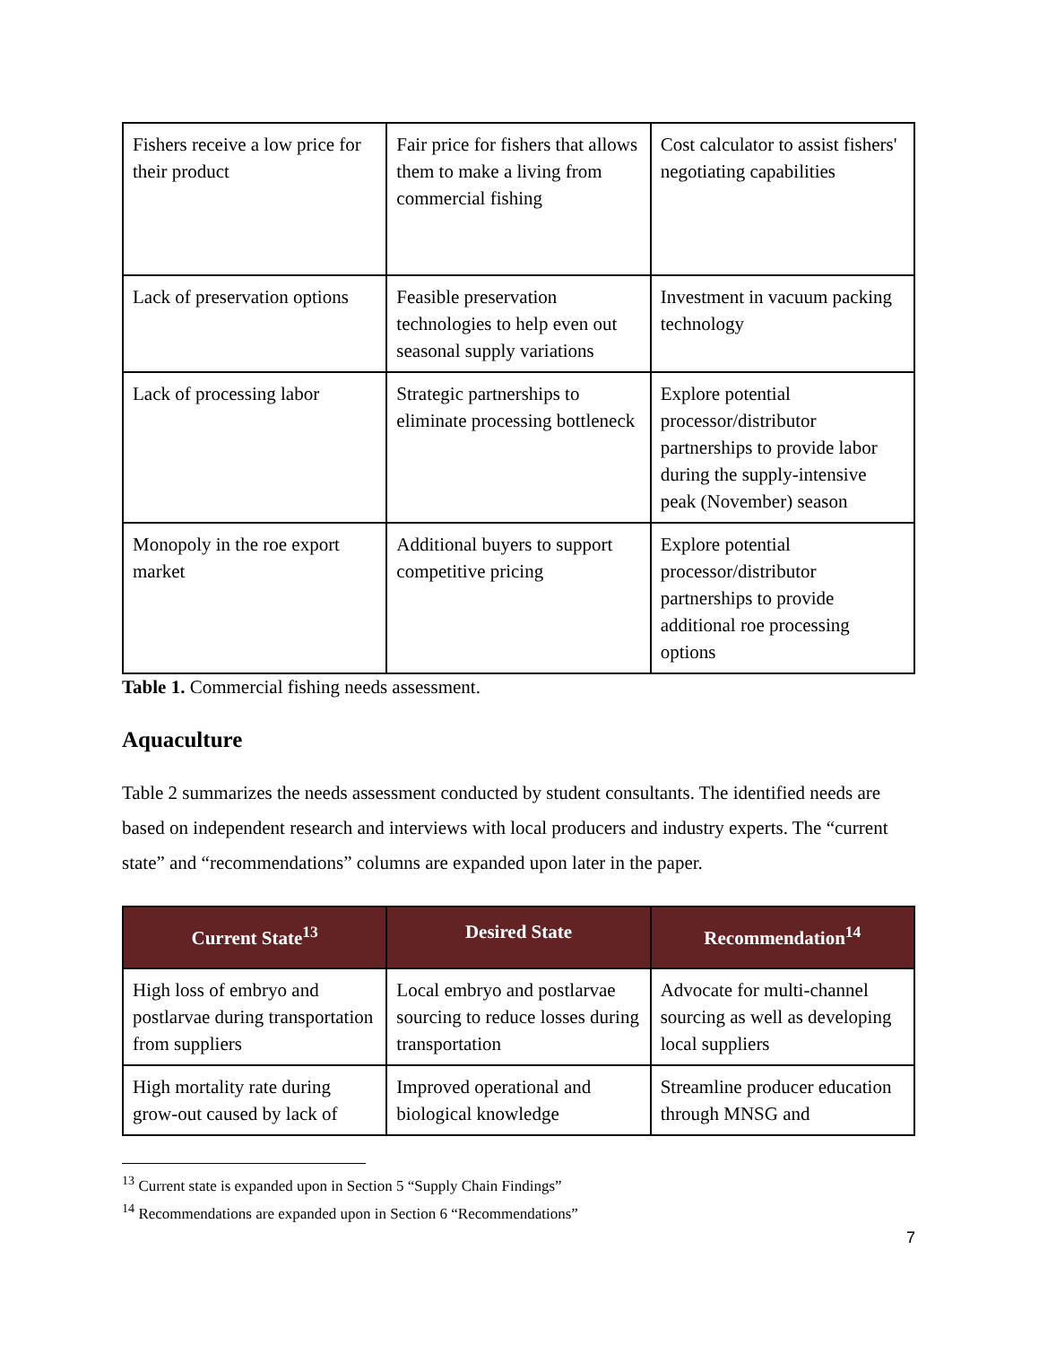| Fishers receive a low price for their product | Fair price for fishers that allows them to make a living from commercial fishing | Cost calculator to assist fishers' negotiating capabilities |
| Lack of preservation options | Feasible preservation technologies to help even out seasonal supply variations | Investment in vacuum packing technology |
| Lack of processing labor | Strategic partnerships to eliminate processing bottleneck | Explore potential processor/distributor partnerships to provide labor during the supply-intensive peak (November) season |
| Monopoly in the roe export market | Additional buyers to support competitive pricing | Explore potential processor/distributor partnerships to provide additional roe processing options |
Table 1. Commercial fishing needs assessment.
Aquaculture
Table 2 summarizes the needs assessment conducted by student consultants. The identified needs are based on independent research and interviews with local producers and industry experts. The “current state” and “recommendations” columns are expanded upon later in the paper.
| Current State<sup>13</sup> | Desired State | Recommendation<sup>14</sup> |
| --- | --- | --- |
| High loss of embryo and postlarvae during transportation from suppliers | Local embryo and postlarvae sourcing to reduce losses during transportation | Advocate for multi-channel sourcing as well as developing local suppliers |
| High mortality rate during grow-out caused by lack of | Improved operational and biological knowledge | Streamline producer education through MNSG and |
<sup>13</sup> Current state is expanded upon in Section 5 “Supply Chain Findings”
<sup>14</sup> Recommendations are expanded upon in Section 6 “Recommendations”
7